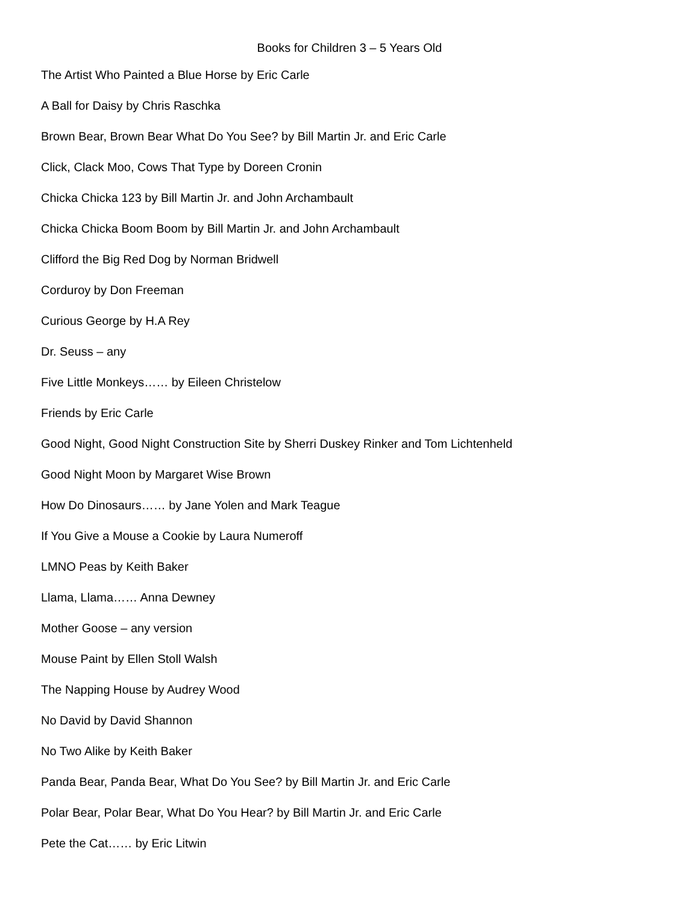Books for Children 3 – 5 Years Old
The Artist Who Painted a Blue Horse by Eric Carle
A Ball for Daisy by Chris Raschka
Brown Bear, Brown Bear What Do You See? by Bill Martin Jr. and Eric Carle
Click, Clack Moo, Cows That Type by Doreen Cronin
Chicka Chicka 123 by Bill Martin Jr. and John Archambault
Chicka Chicka Boom Boom by Bill Martin Jr. and John Archambault
Clifford the Big Red Dog by Norman Bridwell
Corduroy by Don Freeman
Curious George by H.A Rey
Dr. Seuss – any
Five Little Monkeys…… by Eileen Christelow
Friends by Eric Carle
Good Night, Good Night Construction Site by Sherri Duskey Rinker and Tom Lichtenheld
Good Night Moon by Margaret Wise Brown
How Do Dinosaurs…… by Jane Yolen and Mark Teague
If You Give a Mouse a Cookie by Laura Numeroff
LMNO Peas by Keith Baker
Llama, Llama…… Anna Dewney
Mother Goose – any version
Mouse Paint by Ellen Stoll Walsh
The Napping House by Audrey Wood
No David by David Shannon
No Two Alike by Keith Baker
Panda Bear, Panda Bear, What Do You See? by Bill Martin Jr. and Eric Carle
Polar Bear, Polar Bear, What Do You Hear? by Bill Martin Jr. and Eric Carle
Pete the Cat…… by Eric Litwin